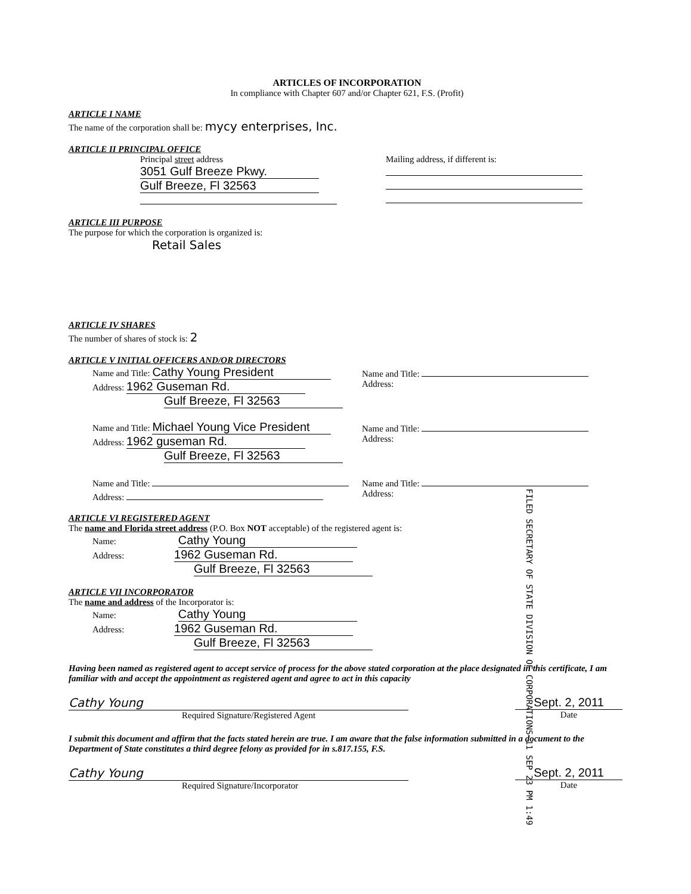ARTICLES OF INCORPORATION
In compliance with Chapter 607 and/or Chapter 621, F.S. (Profit)
ARTICLE I NAME
The name of the corporation shall be: mycy enterprises, Inc.
ARTICLE II PRINCIPAL OFFICE
Principal street address
3051 Gulf Breeze Pkwy.
Gulf Breeze, Fl 32563
Mailing address, if different is:
ARTICLE III PURPOSE
The purpose for which the corporation is organized is:
Retail Sales
ARTICLE IV SHARES
The number of shares of stock is: 2
ARTICLE V INITIAL OFFICERS AND/OR DIRECTORS
Name and Title: Cathy Young President
Address: 1962 Guseman Rd.
Gulf Breeze, Fl 32563
Name and Title:
Address:
Name and Title: Michael Young Vice President
Address: 1962 guseman Rd.
Gulf Breeze, Fl 32563
Name and Title:
Address:
Name and Title:
Address:
Name and Title:
Address:
ARTICLE VI REGISTERED AGENT
The name and Florida street address (P.O. Box NOT acceptable) of the registered agent is:
Name: Cathy Young
Address: 1962 Guseman Rd.
Gulf Breeze, Fl 32563
ARTICLE VII INCORPORATOR
The name and address of the Incorporator is:
Name: Cathy Young
Address: 1962 Guseman Rd.
Gulf Breeze, Fl 32563
Having been named as registered agent to accept service of process for the above stated corporation at the place designated in this certificate, I am familiar with and accept the appointment as registered agent and agree to act in this capacity
Cathy Young
Required Signature/Registered Agent
Sept. 2, 2011
Date
I submit this document and affirm that the facts stated herein are true. I am aware that the false information submitted in a document to the Department of State constitutes a third degree felony as provided for in s.817.155, F.S.
Cathy Young
Required Signature/Incorporator
Sept. 2, 2011
Date
FILED SECRETARY OF STATE DIVISION OF CORPORATIONS 11 SEP 23 PM 1:49